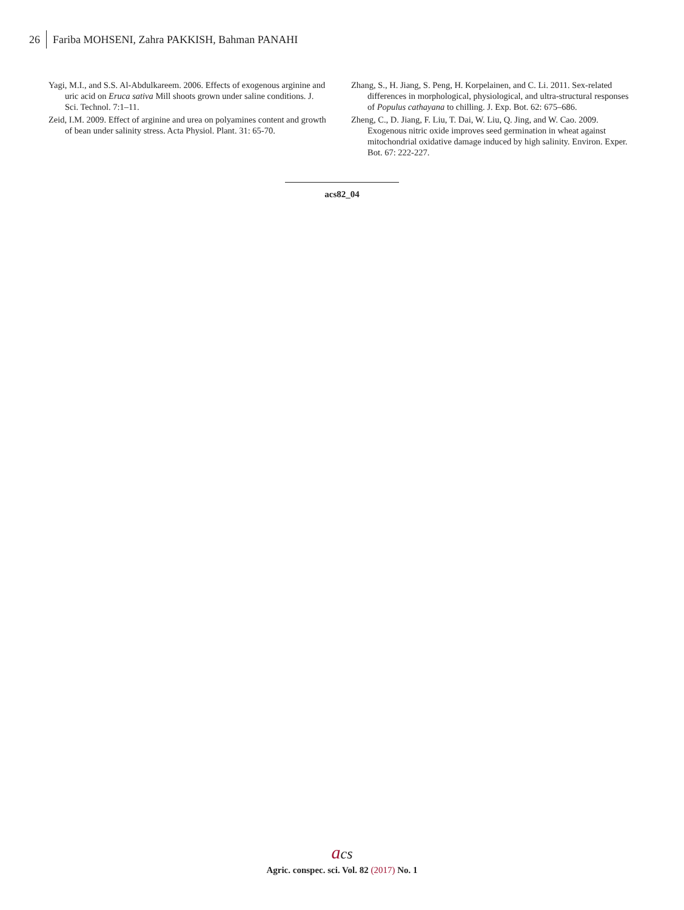26 Fariba MOHSENI, Zahra PAKKISH, Bahman PANAHI
Yagi, M.I., and S.S. Al-Abdulkareem. 2006. Effects of exogenous arginine and uric acid on Eruca sativa Mill shoots grown under saline conditions. J. Sci. Technol. 7:1–11.
Zeid, I.M. 2009. Effect of arginine and urea on polyamines content and growth of bean under salinity stress. Acta Physiol. Plant. 31: 65-70.
Zhang, S., H. Jiang, S. Peng, H. Korpelainen, and C. Li. 2011. Sex-related differences in morphological, physiological, and ultra-structural responses of Populus cathayana to chilling. J. Exp. Bot. 62: 675–686.
Zheng, C., D. Jiang, F. Liu, T. Dai, W. Liu, Q. Jing, and W. Cao. 2009. Exogenous nitric oxide improves seed germination in wheat against mitochondrial oxidative damage induced by high salinity. Environ. Exper. Bot. 67: 222-227.
acs82_04
acs
Agric. conspec. sci. Vol. 82 (2017) No. 1